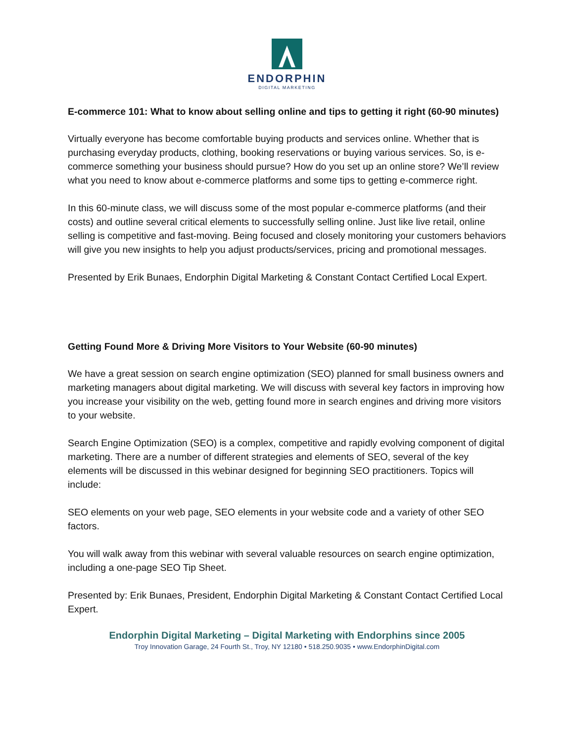ENDORPHIN
DIGITAL MARKETING
E-commerce 101: What to know about selling online and tips to getting it right (60-90 minutes)
Virtually everyone has become comfortable buying products and services online. Whether that is purchasing everyday products, clothing, booking reservations or buying various services. So, is e-commerce something your business should pursue? How do you set up an online store? We’ll review what you need to know about e-commerce platforms and some tips to getting e-commerce right.
In this 60-minute class, we will discuss some of the most popular e-commerce platforms (and their costs) and outline several critical elements to successfully selling online. Just like live retail, online selling is competitive and fast-moving. Being focused and closely monitoring your customers behaviors will give you new insights to help you adjust products/services, pricing and promotional messages.
Presented by Erik Bunaes, Endorphin Digital Marketing & Constant Contact Certified Local Expert.
Getting Found More & Driving More Visitors to Your Website (60-90 minutes)
We have a great session on search engine optimization (SEO) planned for small business owners and marketing managers about digital marketing. We will discuss with several key factors in improving how you increase your visibility on the web, getting found more in search engines and driving more visitors to your website.
Search Engine Optimization (SEO) is a complex, competitive and rapidly evolving component of digital marketing. There are a number of different strategies and elements of SEO, several of the key elements will be discussed in this webinar designed for beginning SEO practitioners. Topics will include:
SEO elements on your web page, SEO elements in your website code and a variety of other SEO factors.
You will walk away from this webinar with several valuable resources on search engine optimization, including a one-page SEO Tip Sheet.
Presented by: Erik Bunaes, President, Endorphin Digital Marketing & Constant Contact Certified Local Expert.
Endorphin Digital Marketing – Digital Marketing with Endorphins since 2005
Troy Innovation Garage, 24 Fourth St., Troy, NY 12180 • 518.250.9035 • www.EndorphinDigital.com